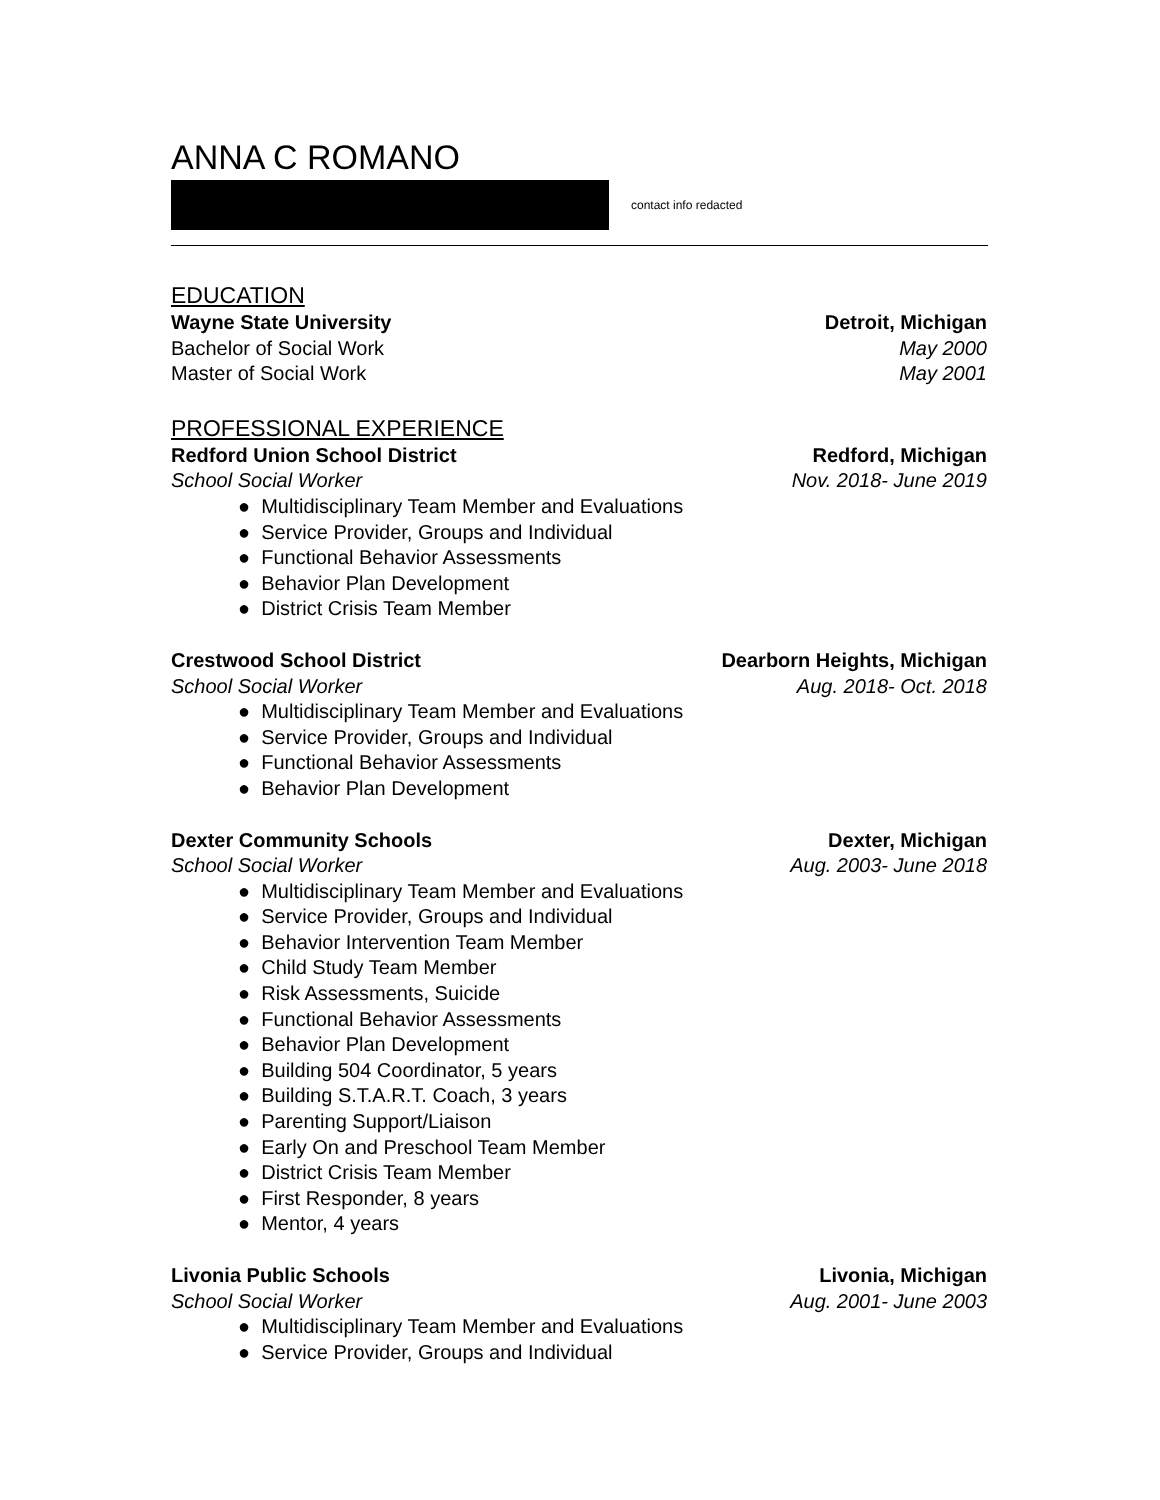ANNA C ROMANO
contact info redacted
EDUCATION
Wayne State University Detroit, Michigan
Bachelor of Social Work May 2000
Master of Social Work May 2001
PROFESSIONAL EXPERIENCE
Redford Union School District Redford, Michigan
School Social Worker Nov. 2018- June 2019
● Multidisciplinary Team Member and Evaluations
● Service Provider, Groups and Individual
● Functional Behavior Assessments
● Behavior Plan Development
● District Crisis Team Member
Crestwood School District Dearborn Heights, Michigan
School Social Worker Aug. 2018- Oct. 2018
● Multidisciplinary Team Member and Evaluations
● Service Provider, Groups and Individual
● Functional Behavior Assessments
● Behavior Plan Development
Dexter Community Schools Dexter, Michigan
School Social Worker Aug. 2003- June 2018
● Multidisciplinary Team Member and Evaluations
● Service Provider, Groups and Individual
● Behavior Intervention Team Member
● Child Study Team Member
● Risk Assessments, Suicide
● Functional Behavior Assessments
● Behavior Plan Development
● Building 504 Coordinator, 5 years
● Building S.T.A.R.T. Coach, 3 years
● Parenting Support/Liaison
● Early On and Preschool Team Member
● District Crisis Team Member
● First Responder, 8 years
● Mentor, 4 years
Livonia Public Schools Livonia, Michigan
School Social Worker Aug. 2001- June 2003
● Multidisciplinary Team Member and Evaluations
● Service Provider, Groups and Individual